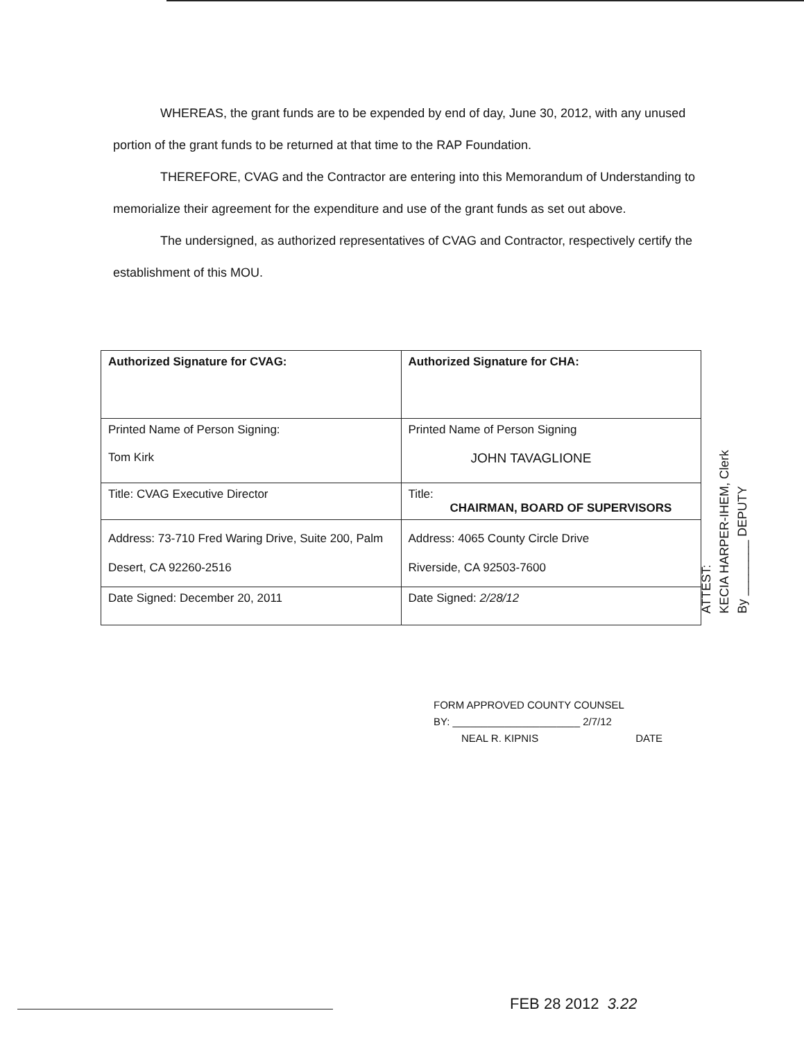WHEREAS, the grant funds are to be expended by end of day, June 30, 2012, with any unused portion of the grant funds to be returned at that time to the RAP Foundation.
THEREFORE, CVAG and the Contractor are entering into this Memorandum of Understanding to memorialize their agreement for the expenditure and use of the grant funds as set out above.
The undersigned, as authorized representatives of CVAG and Contractor, respectively certify the establishment of this MOU.
| Authorized Signature for CVAG: | Authorized Signature for CHA: |
| Printed Name of Person Signing: Tom Kirk | Printed Name of Person Signing JOHN TAVAGLIONE |
| Title: CVAG Executive Director | Title: CHAIRMAN, BOARD OF SUPERVISORS |
| Address: 73-710 Fred Waring Drive, Suite 200, Palm Desert, CA 92260-2516 | Address: 4065 County Circle Drive Riverside, CA 92503-7600 |
| Date Signed: December 20, 2011 | Date Signed: 2/28/12 |
ATTEST:
KECIA HARPER-IHEM, Clerk
By ________ DEPUTY
FORM APPROVED COUNTY COUNSEL
BY: ______________________ 2/7/12
NEAL R. KIPNIS DATE
FEB 28 2012 3.22